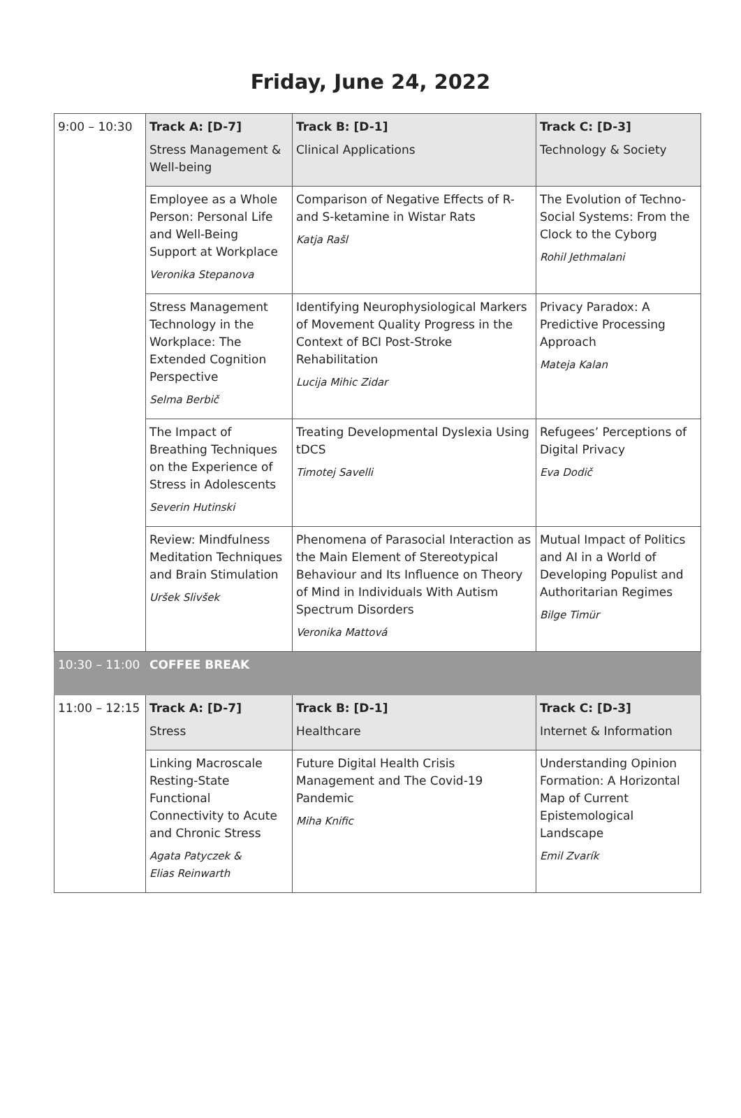Friday, June 24, 2022
| 9:00 – 10:30 | Track A: [D-7] Stress Management & Well-being | Track B: [D-1] Clinical Applications | Track C: [D-3] Technology & Society |
| | Employee as a Whole Person: Personal Life and Well-Being Support at Workplace Veronika Stepanova | Comparison of Negative Effects of R- and S-ketamine in Wistar Rats Katja Rašl | The Evolution of Techno-Social Systems: From the Clock to the Cyborg Rohil Jethmalani |
| | Stress Management Technology in the Workplace: The Extended Cognition Perspective Selma Berbič | Identifying Neurophysiological Markers of Movement Quality Progress in the Context of BCI Post-Stroke Rehabilitation Lucija Mihic Zidar | Privacy Paradox: A Predictive Processing Approach Mateja Kalan |
| | The Impact of Breathing Techniques on the Experience of Stress in Adolescents Severin Hutinski | Treating Developmental Dyslexia Using tDCS Timotej Savelli | Refugees’ Perceptions of Digital Privacy Eva Dodič |
| | Review: Mindfulness Meditation Techniques and Brain Stimulation Uršek Slivšek | Phenomena of Parasocial Interaction as the Main Element of Stereotypical Behaviour and Its Influence on Theory of Mind in Individuals With Autism Spectrum Disorders Veronika Mattová | Mutual Impact of Politics and AI in a World of Developing Populist and Authoritarian Regimes Bilge Timür |
| 10:30 – 11:00 | COFFEE BREAK | | |
| 11:00 – 12:15 | Track A: [D-7] Stress | Track B: [D-1] Healthcare | Track C: [D-3] Internet & Information |
| | Linking Macroscale Resting-State Functional Connectivity to Acute and Chronic Stress Agata Patyczek & Elias Reinwarth | Future Digital Health Crisis Management and The Covid-19 Pandemic Miha Knific | Understanding Opinion Formation: A Horizontal Map of Current Epistemological Landscape Emil Zvarík |